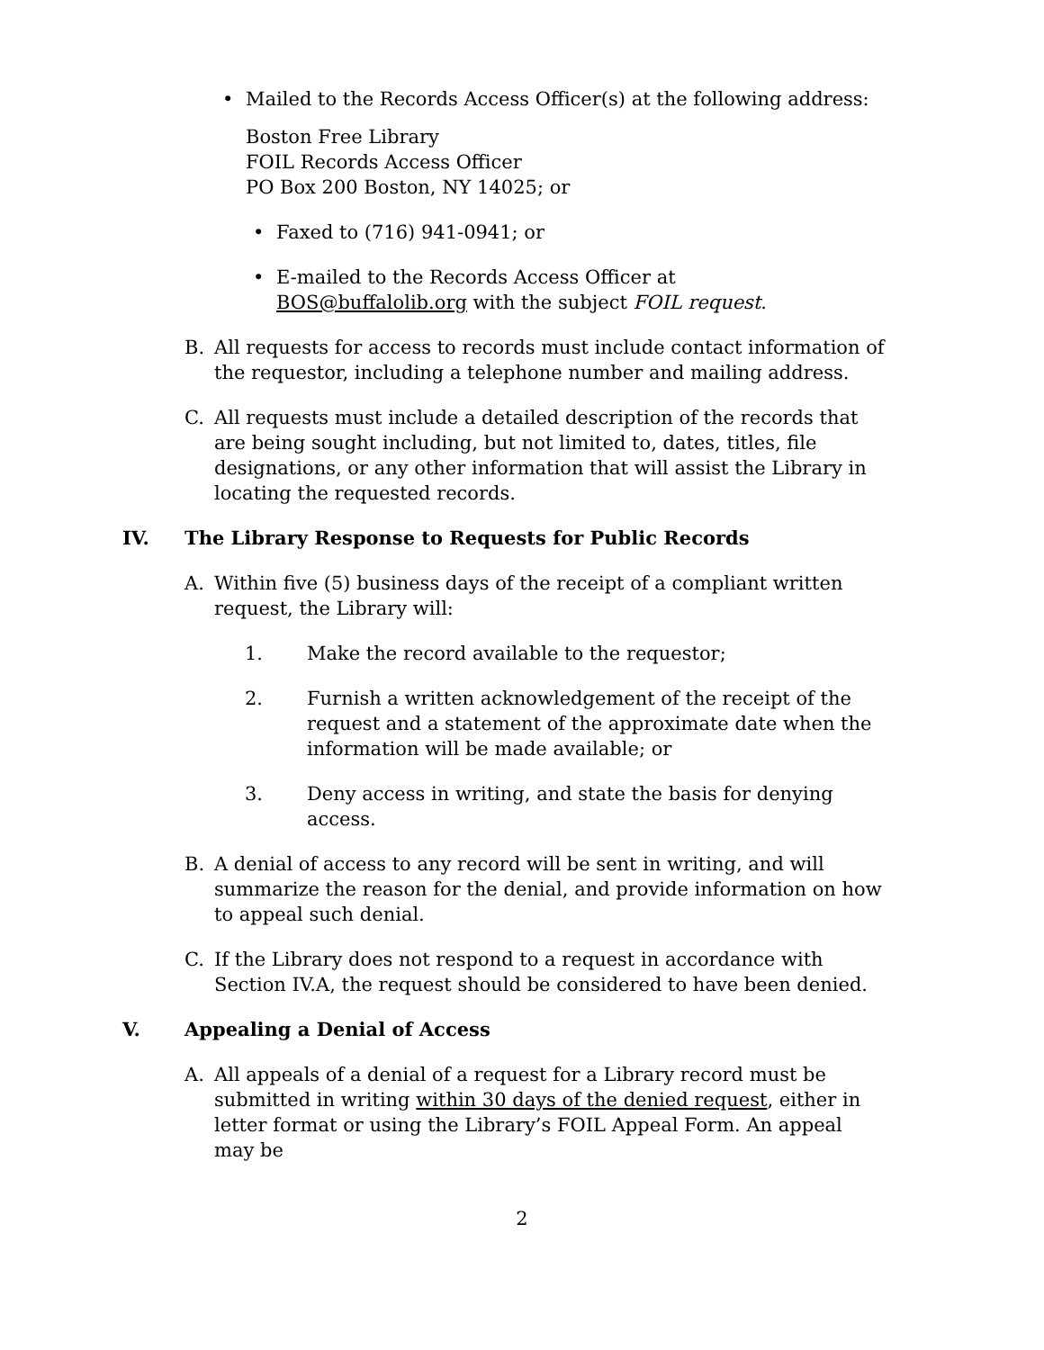• Mailed to the Records Access Officer(s) at the following address:
Boston Free Library
FOIL Records Access Officer
PO Box 200 Boston, NY 14025; or
• Faxed to (716) 941-0941; or
• E-mailed to the Records Access Officer at
BOS@buffalolib.org with the subject FOIL request.
B. All requests for access to records must include contact information of the requestor, including a telephone number and mailing address.
C. All requests must include a detailed description of the records that are being sought including, but not limited to, dates, titles, file designations, or any other information that will assist the Library in locating the requested records.
IV. The Library Response to Requests for Public Records
A. Within five (5) business days of the receipt of a compliant written request, the Library will:
1. Make the record available to the requestor;
2. Furnish a written acknowledgement of the receipt of the request and a statement of the approximate date when the information will be made available; or
3. Deny access in writing, and state the basis for denying access.
B. A denial of access to any record will be sent in writing, and will summarize the reason for the denial, and provide information on how to appeal such denial.
C. If the Library does not respond to a request in accordance with Section IV.A, the request should be considered to have been denied.
V. Appealing a Denial of Access
A. All appeals of a denial of a request for a Library record must be submitted in writing within 30 days of the denied request, either in letter format or using the Library’s FOIL Appeal Form. An appeal may be
2